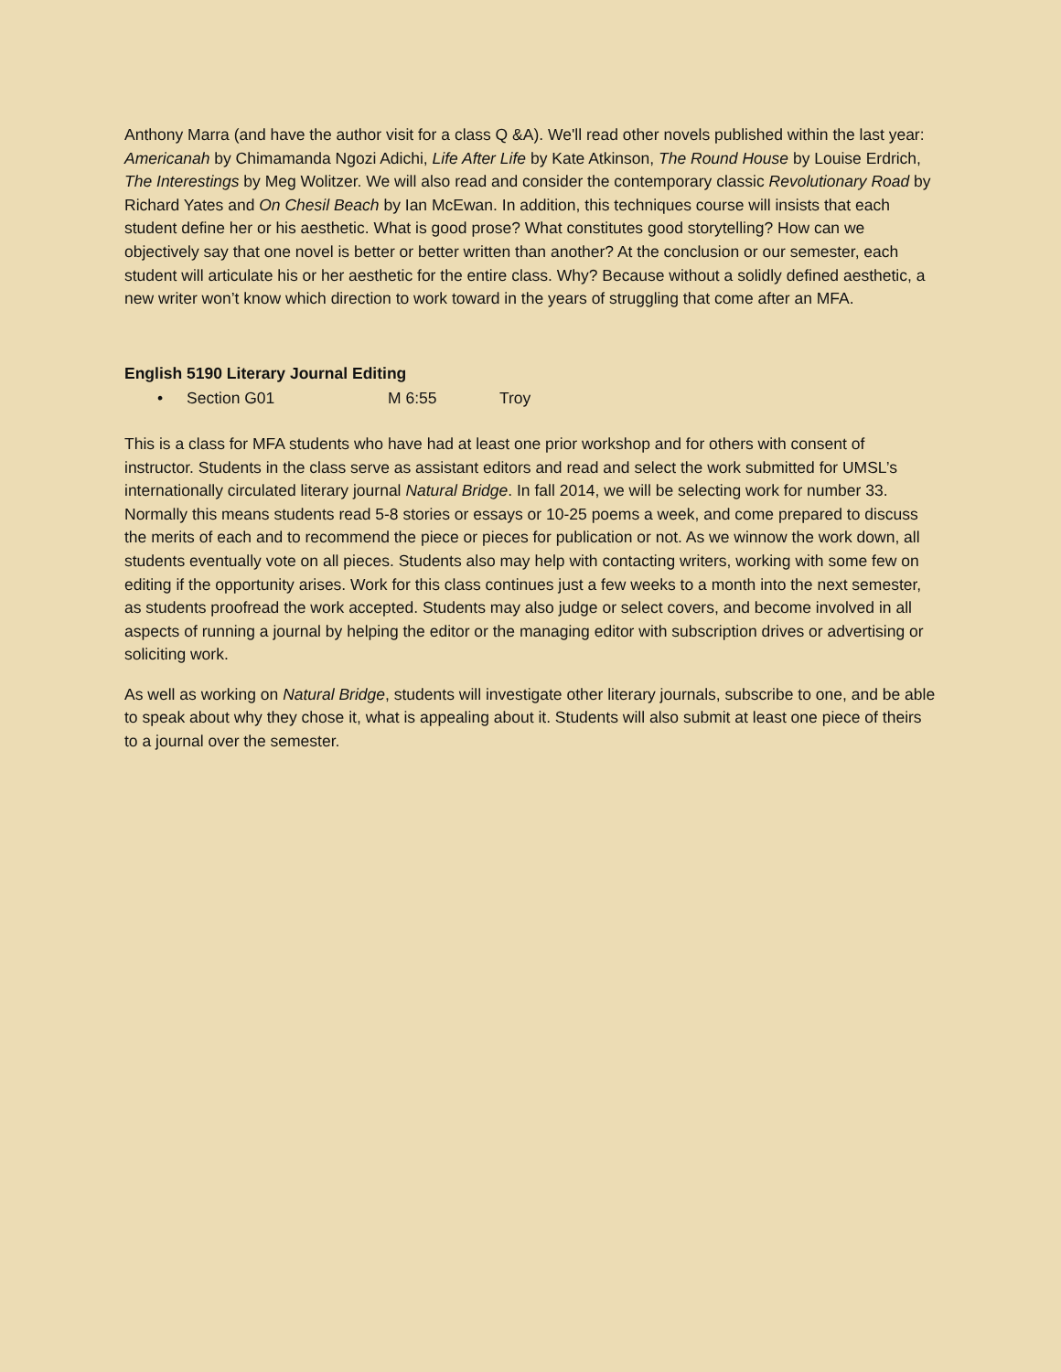Anthony Marra (and have the author visit for a class Q &A). We'll read other novels published within the last year: Americanah by Chimamanda Ngozi Adichi, Life After Life by Kate Atkinson, The Round House by Louise Erdrich, The Interestings by Meg Wolitzer. We will also read and consider the contemporary classic Revolutionary Road by Richard Yates and On Chesil Beach by Ian McEwan. In addition, this techniques course will insists that each student define her or his aesthetic. What is good prose? What constitutes good storytelling? How can we objectively say that one novel is better or better written than another? At the conclusion or our semester, each student will articulate his or her aesthetic for the entire class. Why? Because without a solidly defined aesthetic, a new writer won’t know which direction to work toward in the years of struggling that come after an MFA.
English 5190 Literary Journal Editing
• Section G01 M 6:55 Troy
This is a class for MFA students who have had at least one prior workshop and for others with consent of instructor. Students in the class serve as assistant editors and read and select the work submitted for UMSL’s internationally circulated literary journal Natural Bridge. In fall 2014, we will be selecting work for number 33. Normally this means students read 5-8 stories or essays or 10-25 poems a week, and come prepared to discuss the merits of each and to recommend the piece or pieces for publication or not. As we winnow the work down, all students eventually vote on all pieces. Students also may help with contacting writers, working with some few on editing if the opportunity arises. Work for this class continues just a few weeks to a month into the next semester, as students proofread the work accepted. Students may also judge or select covers, and become involved in all aspects of running a journal by helping the editor or the managing editor with subscription drives or advertising or soliciting work.
As well as working on Natural Bridge, students will investigate other literary journals, subscribe to one, and be able to speak about why they chose it, what is appealing about it. Students will also submit at least one piece of theirs to a journal over the semester.